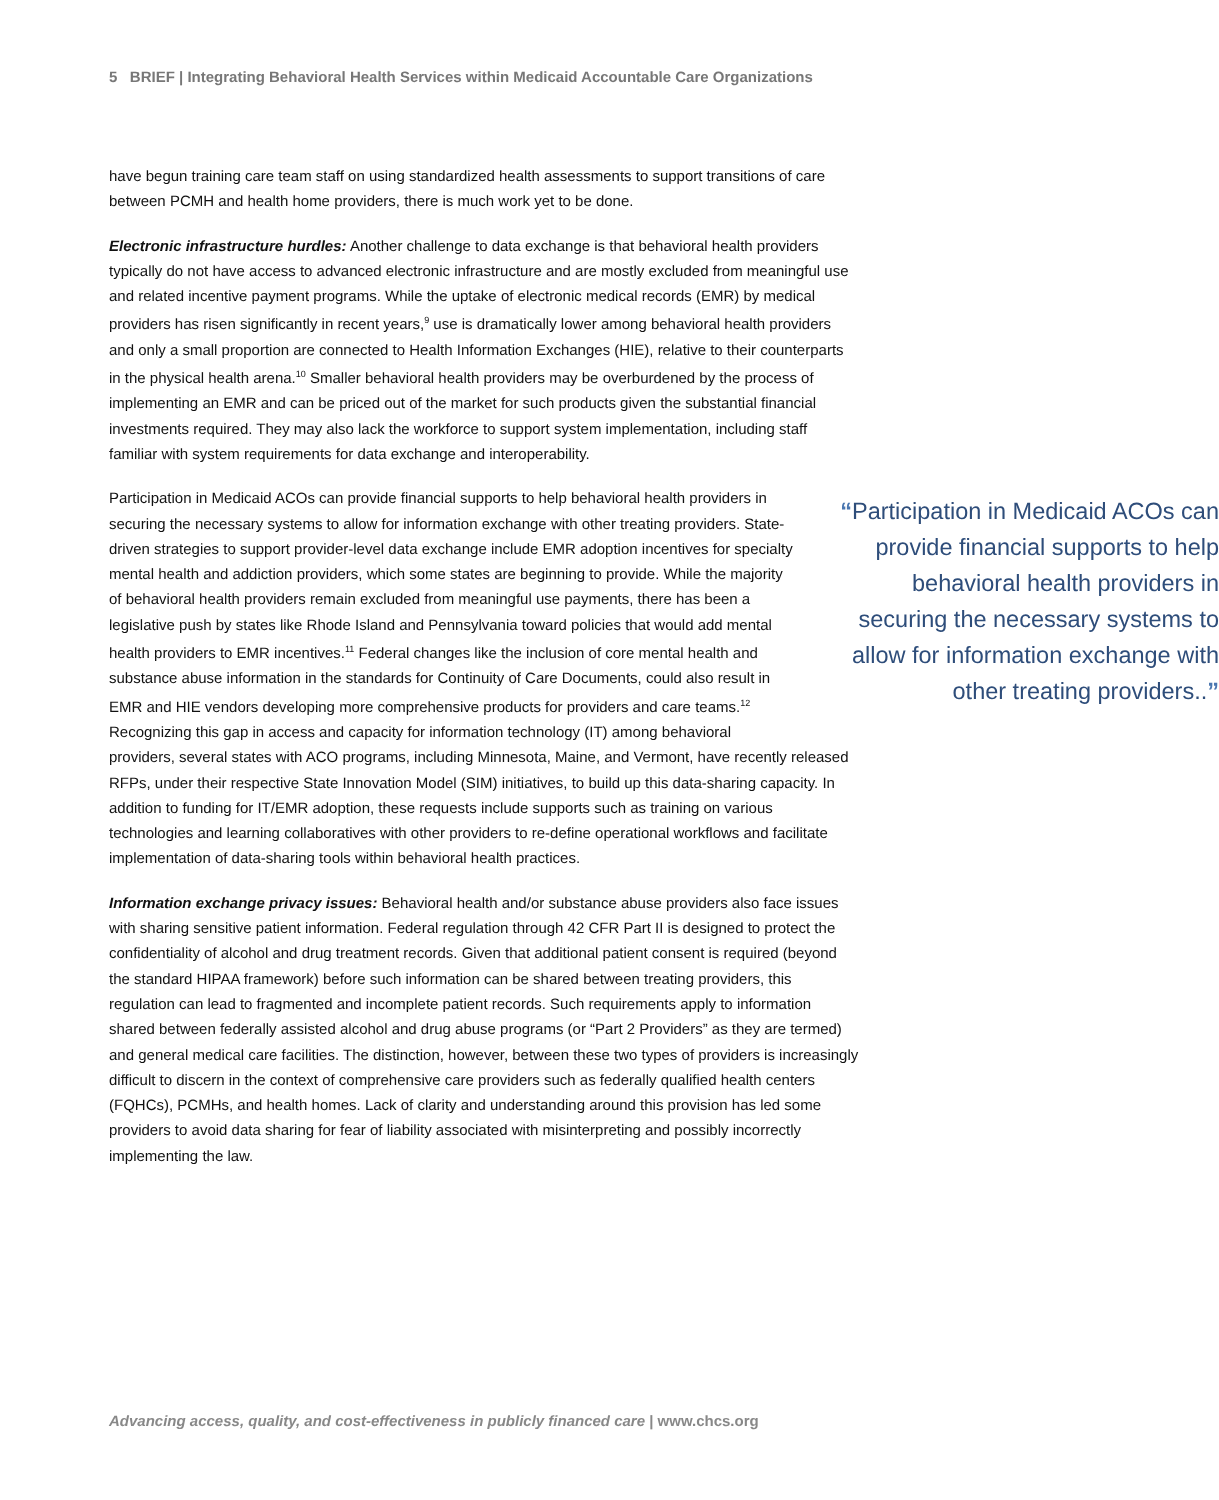5 BRIEF | Integrating Behavioral Health Services within Medicaid Accountable Care Organizations
have begun training care team staff on using standardized health assessments to support transitions of care between PCMH and health home providers, there is much work yet to be done.
Electronic infrastructure hurdles: Another challenge to data exchange is that behavioral health providers typically do not have access to advanced electronic infrastructure and are mostly excluded from meaningful use and related incentive payment programs. While the uptake of electronic medical records (EMR) by medical providers has risen significantly in recent years,<sup>9</sup> use is dramatically lower among behavioral health providers and only a small proportion are connected to Health Information Exchanges (HIE), relative to their counterparts in the physical health arena.<sup>10</sup> Smaller behavioral health providers may be overburdened by the process of implementing an EMR and can be priced out of the market for such products given the substantial financial investments required. They may also lack the workforce to support system implementation, including staff familiar with system requirements for data exchange and interoperability.
“Participation in Medicaid ACOs can provide financial supports to help behavioral health providers in securing the necessary systems to allow for information exchange with other treating providers..”
Participation in Medicaid ACOs can provide financial supports to help behavioral health providers in securing the necessary systems to allow for information exchange with other treating providers. State-driven strategies to support provider-level data exchange include EMR adoption incentives for specialty mental health and addiction providers, which some states are beginning to provide. While the majority of behavioral health providers remain excluded from meaningful use payments, there has been a legislative push by states like Rhode Island and Pennsylvania toward policies that would add mental health providers to EMR incentives.<sup>11</sup> Federal changes like the inclusion of core mental health and substance abuse information in the standards for Continuity of Care Documents, could also result in EMR and HIE vendors developing more comprehensive products for providers and care teams.<sup>12</sup> Recognizing this gap in access and capacity for information technology (IT) among behavioral providers, several states with ACO programs, including Minnesota, Maine, and Vermont, have recently released RFPs, under their respective State Innovation Model (SIM) initiatives, to build up this data-sharing capacity. In addition to funding for IT/EMR adoption, these requests include supports such as training on various technologies and learning collaboratives with other providers to re-define operational workflows and facilitate implementation of data-sharing tools within behavioral health practices.
Information exchange privacy issues: Behavioral health and/or substance abuse providers also face issues with sharing sensitive patient information. Federal regulation through 42 CFR Part II is designed to protect the confidentiality of alcohol and drug treatment records. Given that additional patient consent is required (beyond the standard HIPAA framework) before such information can be shared between treating providers, this regulation can lead to fragmented and incomplete patient records. Such requirements apply to information shared between federally assisted alcohol and drug abuse programs (or “Part 2 Providers” as they are termed) and general medical care facilities. The distinction, however, between these two types of providers is increasingly difficult to discern in the context of comprehensive care providers such as federally qualified health centers (FQHCs), PCMHs, and health homes. Lack of clarity and understanding around this provision has led some providers to avoid data sharing for fear of liability associated with misinterpreting and possibly incorrectly implementing the law.
Advancing access, quality, and cost-effectiveness in publicly financed care | www.chcs.org